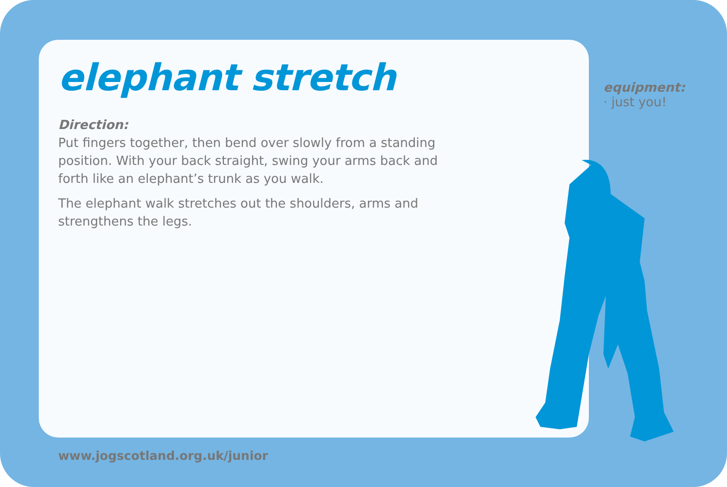elephant stretch
Direction:
Put fingers together, then bend over slowly from a standing position. With your back straight, swing your arms back and forth like an elephant’s trunk as you walk.
The elephant walk stretches out the shoulders, arms and strengthens the legs.
equipment:
· just you!
www.jogscotland.org.uk/junior